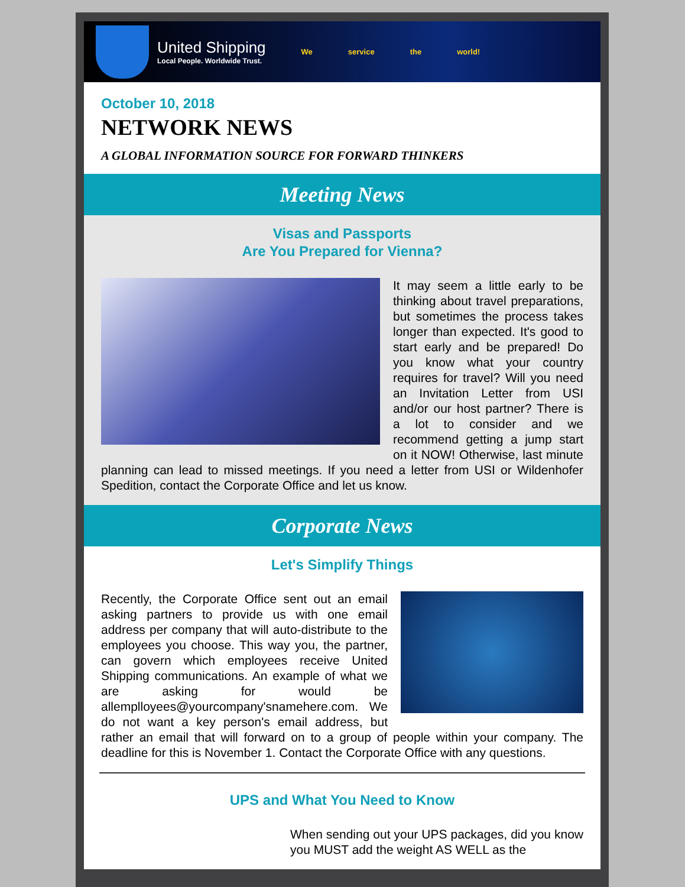United Shipping
Local People. Worldwide Trust.
We service the world!
October 10, 2018
NETWORK NEWS
A GLOBAL INFORMATION SOURCE FOR FORWARD THINKERS
Meeting News
Visas and Passports
Are You Prepared for Vienna?
It may seem a little early to be thinking about travel preparations, but sometimes the process takes longer than expected. It's good to start early and be prepared! Do you know what your country requires for travel? Will you need an Invitation Letter from USI and/or our host partner? There is a lot to consider and we recommend getting a jump start on it NOW! Otherwise, last minute planning can lead to missed meetings. If you need a letter from USI or Wildenhofer Spedition, contact the Corporate Office and let us know.
Corporate News
Let's Simplify Things
Recently, the Corporate Office sent out an email asking partners to provide us with one email address per company that will auto-distribute to the employees you choose. This way you, the partner, can govern which employees receive United Shipping communications. An example of what we are asking for would be allemplloyees@yourcompany'snamehere.com. We do not want a key person's email address, but rather an email that will forward on to a group of people within your company. The deadline for this is November 1. Contact the Corporate Office with any questions.
UPS and What You Need to Know
When sending out your UPS packages, did you know you MUST add the weight AS WELL as the